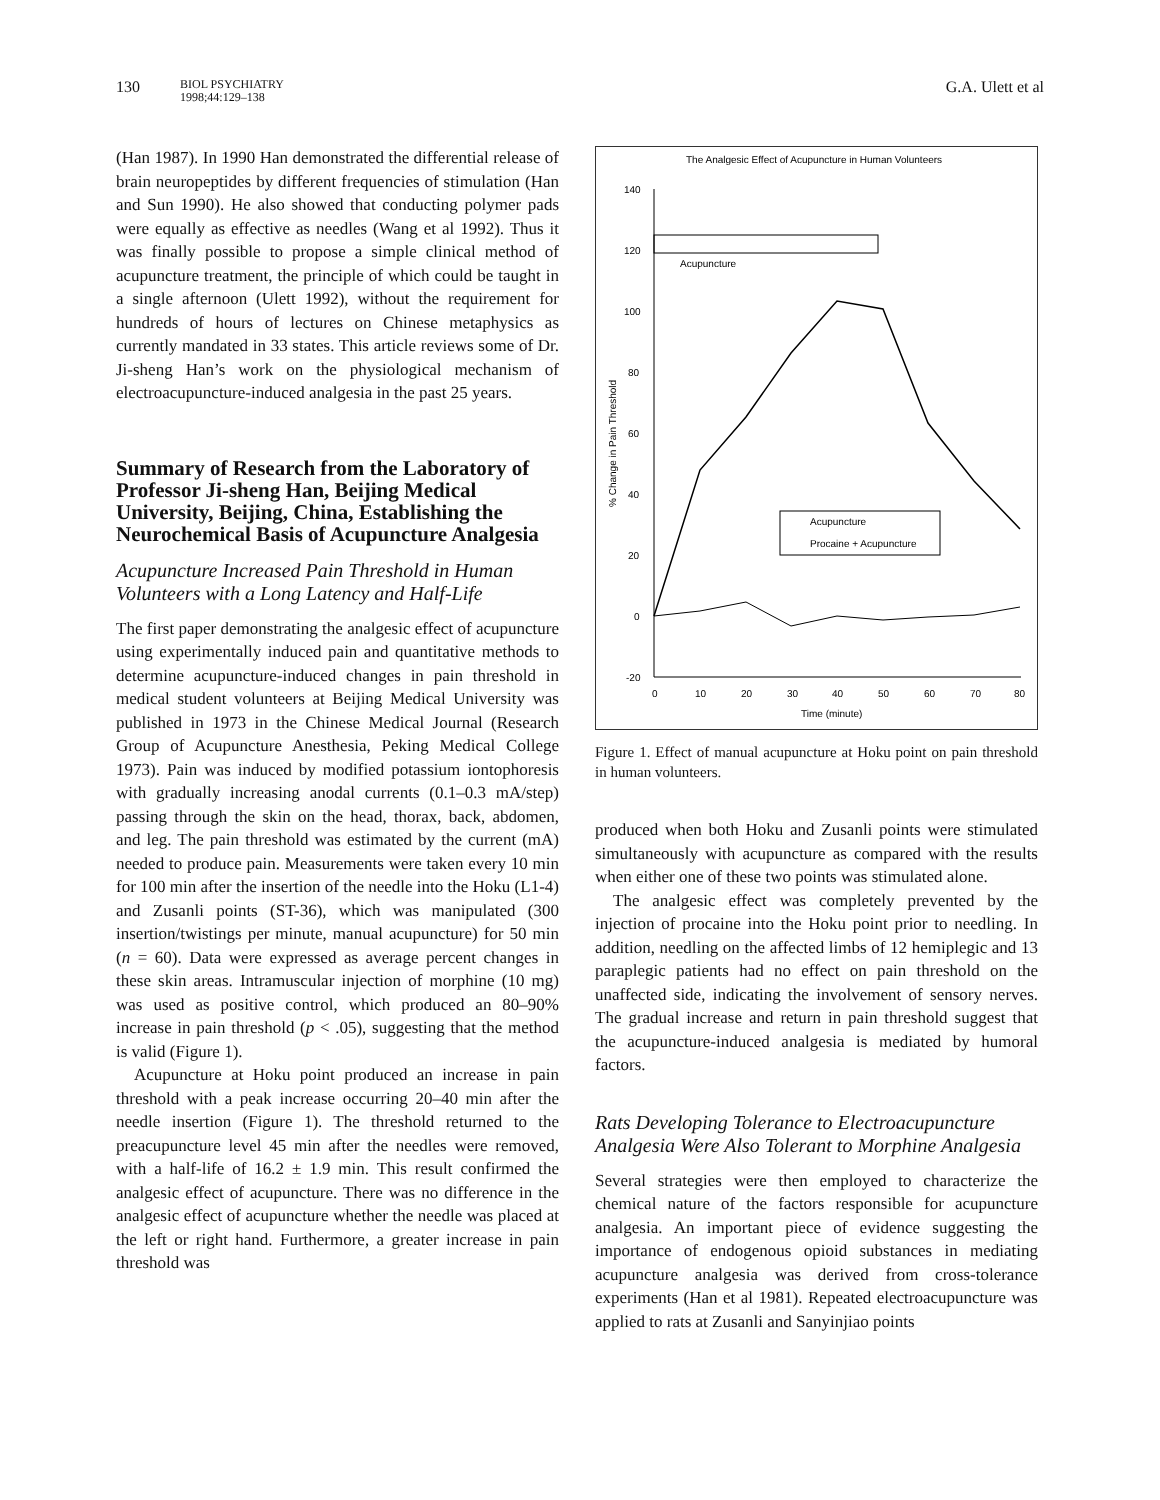130
BIOL PSYCHIATRY
1998;44:129–138
G.A. Ulett et al
(Han 1987). In 1990 Han demonstrated the differential release of brain neuropeptides by different frequencies of stimulation (Han and Sun 1990). He also showed that conducting polymer pads were equally as effective as needles (Wang et al 1992). Thus it was finally possible to propose a simple clinical method of acupuncture treatment, the principle of which could be taught in a single afternoon (Ulett 1992), without the requirement for hundreds of hours of lectures on Chinese metaphysics as currently mandated in 33 states. This article reviews some of Dr. Ji-sheng Han’s work on the physiological mechanism of electroacupuncture-induced analgesia in the past 25 years.
Summary of Research from the Laboratory of Professor Ji-sheng Han, Beijing Medical University, Beijing, China, Establishing the Neurochemical Basis of Acupuncture Analgesia
Acupuncture Increased Pain Threshold in Human Volunteers with a Long Latency and Half-Life
The first paper demonstrating the analgesic effect of acupuncture using experimentally induced pain and quantitative methods to determine acupuncture-induced changes in pain threshold in medical student volunteers at Beijing Medical University was published in 1973 in the Chinese Medical Journal (Research Group of Acupuncture Anesthesia, Peking Medical College 1973). Pain was induced by modified potassium iontophoresis with gradually increasing anodal currents (0.1–0.3 mA/step) passing through the skin on the head, thorax, back, abdomen, and leg. The pain threshold was estimated by the current (mA) needed to produce pain. Measurements were taken every 10 min for 100 min after the insertion of the needle into the Hoku (L1-4) and Zusanli points (ST-36), which was manipulated (300 insertion/twistings per minute, manual acupuncture) for 50 min (n = 60). Data were expressed as average percent changes in these skin areas. Intramuscular injection of morphine (10 mg) was used as positive control, which produced an 80–90% increase in pain threshold (p < .05), suggesting that the method is valid (Figure 1).
Acupuncture at Hoku point produced an increase in pain threshold with a peak increase occurring 20–40 min after the needle insertion (Figure 1). The threshold returned to the preacupuncture level 45 min after the needles were removed, with a half-life of 16.2 ± 1.9 min. This result confirmed the analgesic effect of acupuncture. There was no difference in the analgesic effect of acupuncture whether the needle was placed at the left or right hand. Furthermore, a greater increase in pain threshold was
The Analgesic Effect of Acupuncture in Human Volunteers
140
120
100
80
60
40
20
0
-20
0
10
20
30
40
50
60
70
80
Time (minute)
% Change in Pain Threshold
Acupuncture
Acupuncture
Procaine + Acupuncture
Figure 1. Effect of manual acupuncture at Hoku point on pain threshold in human volunteers.
produced when both Hoku and Zusanli points were stimulated simultaneously with acupuncture as compared with the results when either one of these two points was stimulated alone.
The analgesic effect was completely prevented by the injection of procaine into the Hoku point prior to needling. In addition, needling on the affected limbs of 12 hemiplegic and 13 paraplegic patients had no effect on pain threshold on the unaffected side, indicating the involvement of sensory nerves. The gradual increase and return in pain threshold suggest that the acupuncture-induced analgesia is mediated by humoral factors.
Rats Developing Tolerance to Electroacupuncture Analgesia Were Also Tolerant to Morphine Analgesia
Several strategies were then employed to characterize the chemical nature of the factors responsible for acupuncture analgesia. An important piece of evidence suggesting the importance of endogenous opioid substances in mediating acupuncture analgesia was derived from cross-tolerance experiments (Han et al 1981). Repeated electroacupuncture was applied to rats at Zusanli and Sanyinjiao points